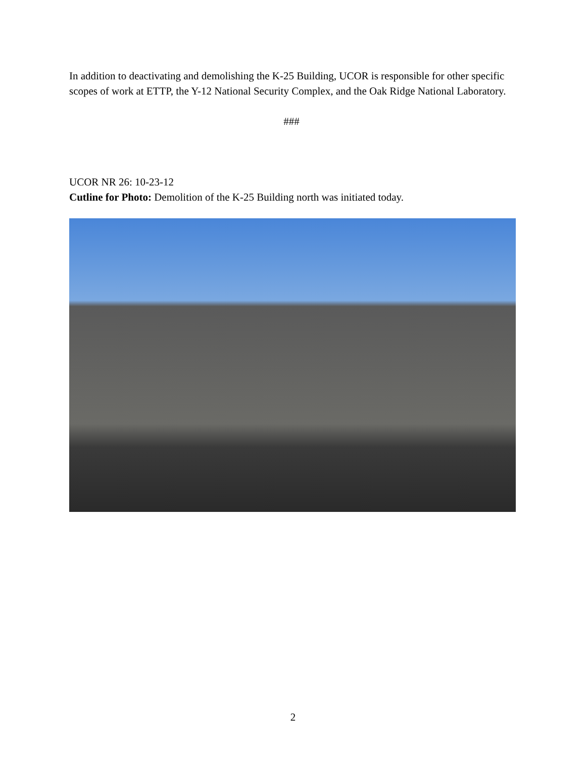In addition to deactivating and demolishing the K-25 Building, UCOR is responsible for other specific scopes of work at ETTP, the Y-12 National Security Complex, and the Oak Ridge National Laboratory.
###
UCOR NR 26: 10-23-12
Cutline for Photo: Demolition of the K-25 Building north was initiated today.
2